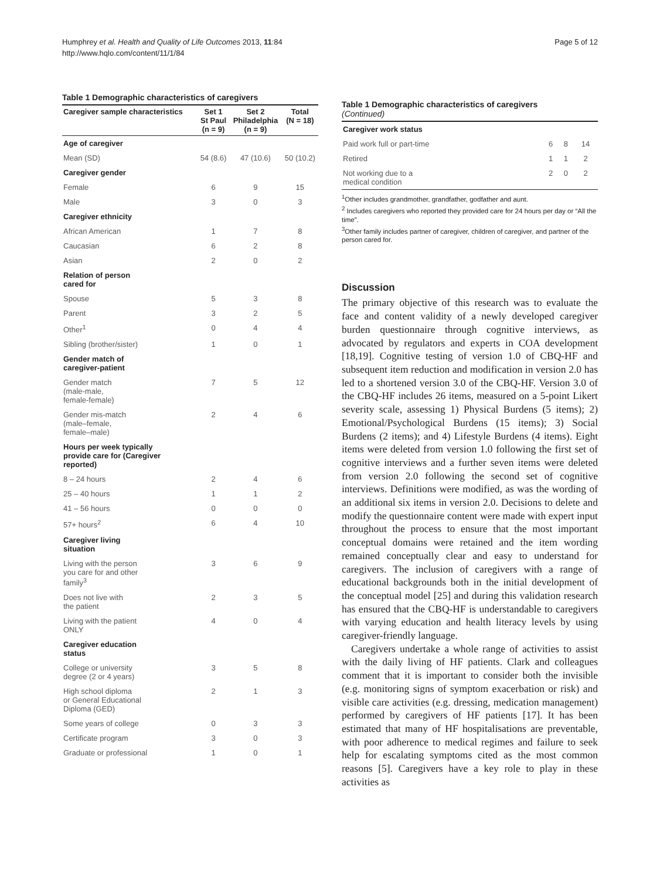Humphrey et al. Health and Quality of Life Outcomes 2013, 11:84
http://www.hqlo.com/content/11/1/84
Page 5 of 12
Table 1 Demographic characteristics of caregivers
| Caregiver sample characteristics | Set 1 St Paul (n = 9) | Set 2 Philadelphia (n = 9) | Total (N = 18) |
| --- | --- | --- | --- |
| Age of caregiver | | | |
| Mean (SD) | 54 (8.6) | 47 (10.6) | 50 (10.2) |
| Caregiver gender | | | |
| Female | 6 | 9 | 15 |
| Male | 3 | 0 | 3 |
| Caregiver ethnicity | | | |
| African American | 1 | 7 | 8 |
| Caucasian | 6 | 2 | 8 |
| Asian | 2 | 0 | 2 |
| Relation of person cared for | | | |
| Spouse | 5 | 3 | 8 |
| Parent | 3 | 2 | 5 |
| Other<sup>1</sup> | 0 | 4 | 4 |
| Sibling (brother/sister) | 1 | 0 | 1 |
| Gender match of caregiver-patient | | | |
| Gender match (male-male, female-female) | 7 | 5 | 12 |
| Gender mis-match (male–female, female–male) | 2 | 4 | 6 |
| Hours per week typically provide care for (Caregiver reported) | | | |
| 8 – 24 hours | 2 | 4 | 6 |
| 25 – 40 hours | 1 | 1 | 2 |
| 41 – 56 hours | 0 | 0 | 0 |
| 57+ hours<sup>2</sup> | 6 | 4 | 10 |
| Caregiver living situation | | | |
| Living with the person you care for and other family<sup>3</sup> | 3 | 6 | 9 |
| Does not live with the patient | 2 | 3 | 5 |
| Living with the patient ONLY | 4 | 0 | 4 |
| Caregiver education status | | | |
| College or university degree (2 or 4 years) | 3 | 5 | 8 |
| High school diploma or General Educational Diploma (GED) | 2 | 1 | 3 |
| Some years of college | 0 | 3 | 3 |
| Certificate program | 3 | 0 | 3 |
| Graduate or professional | 1 | 0 | 1 |
Table 1 Demographic characteristics of caregivers
(Continued)
| Caregiver work status | | | |
| Paid work full or part-time | 6 | 8 | 14 |
| Retired | 1 | 1 | 2 |
| Not working due to a medical condition | 2 | 0 | 2 |
<sup>1</sup> Other includes grandmother, grandfather, godfather and aunt.
<sup>2</sup> Includes caregivers who reported they provided care for 24 hours per day or “All the time”.
<sup>3</sup> Other family includes partner of caregiver, children of caregiver, and partner of the person cared for.
Discussion
The primary objective of this research was to evaluate the face and content validity of a newly developed caregiver burden questionnaire through cognitive interviews, as advocated by regulators and experts in COA development [18,19]. Cognitive testing of version 1.0 of CBQ-HF and subsequent item reduction and modification in version 2.0 has led to a shortened version 3.0 of the CBQ-HF. Version 3.0 of the CBQ-HF includes 26 items, measured on a 5-point Likert severity scale, assessing 1) Physical Burdens (5 items); 2) Emotional/Psychological Burdens (15 items); 3) Social Burdens (2 items); and 4) Lifestyle Burdens (4 items). Eight items were deleted from version 1.0 following the first set of cognitive interviews and a further seven items were deleted from version 2.0 following the second set of cognitive interviews. Definitions were modified, as was the wording of an additional six items in version 2.0. Decisions to delete and modify the questionnaire content were made with expert input throughout the process to ensure that the most important conceptual domains were retained and the item wording remained conceptually clear and easy to understand for caregivers. The inclusion of caregivers with a range of educational backgrounds both in the initial development of the conceptual model [25] and during this validation research has ensured that the CBQ-HF is understandable to caregivers with varying education and health literacy levels by using caregiver-friendly language.
Caregivers undertake a whole range of activities to assist with the daily living of HF patients. Clark and colleagues comment that it is important to consider both the invisible (e.g. monitoring signs of symptom exacerbation or risk) and visible care activities (e.g. dressing, medication management) performed by caregivers of HF patients [17]. It has been estimated that many of HF hospitalisations are preventable, with poor adherence to medical regimes and failure to seek help for escalating symptoms cited as the most common reasons [5]. Caregivers have a key role to play in these activities as